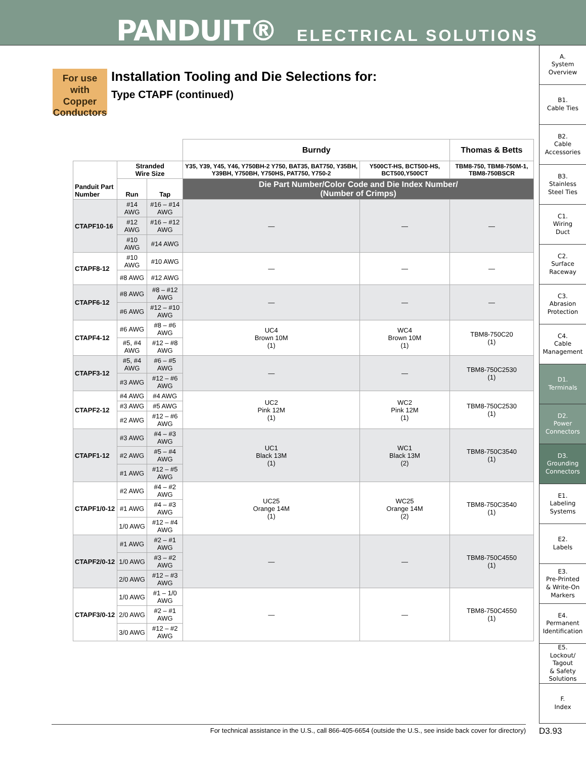PANDUIT® ELECTRICAL SOLUTIONS
For use with Copper Conductors
Installation Tooling and Die Selections for:
Type CTAPF (continued)
| | | | Burndy | | Thomas & Betts |
| Panduit Part Number | Stranded Wire Size | | Y35, Y39, Y45, Y46, Y750BH-2 Y750, BAT35, BAT750, Y35BH, Y39BH, Y750BH, Y750HS, PAT750, Y750-2 | Y500CT-HS, BCT500-HS, BCT500,Y500CT | TBM8-750, TBM8-750M-1, TBM8-750BSCR |
| | Run | Tap | Die Part Number/Color Code and Die Index Number/ (Number of Crimps) | | |
| CTAPF10-16 | #14 AWG | #16 – #14 AWG | — | — | — |
| | #12 AWG | #16 – #12 AWG | | | |
| | #10 AWG | #14 AWG | | | |
| CTAPF8-12 | #10 AWG | #10 AWG | — | — | — |
| | #8 AWG | #12 AWG | | | |
| CTAPF6-12 | #8 AWG | #8 – #12 AWG | — | — | — |
| | #6 AWG | #12 – #10 AWG | | | |
| CTAPF4-12 | #6 AWG | #8 – #6 AWG | UC4 Brown 10M (1) | WC4 Brown 10M (1) | TBM8-750C20 (1) |
| | #5, #4 AWG | #12 – #8 AWG | | | |
| CTAPF3-12 | #5, #4 AWG | #6 – #5 AWG | — | — | TBM8-750C2530 (1) |
| | #3 AWG | #12 – #6 AWG | | | |
| CTAPF2-12 | #4 AWG | #4 AWG | UC2 Pink 12M (1) | WC2 Pink 12M (1) | TBM8-750C2530 (1) |
| | #3 AWG | #5 AWG | | | |
| | #2 AWG | #12 – #6 AWG | | | |
| CTAPF1-12 | #3 AWG | #4 – #3 AWG | UC1 Black 13M (1) | WC1 Black 13M (2) | TBM8-750C3540 (1) |
| | #2 AWG | #5 – #4 AWG | | | |
| | #1 AWG | #12 – #5 AWG | | | |
| CTAPF1/0-12 | #2 AWG | #4 – #2 AWG | UC25 Orange 14M (1) | WC25 Orange 14M (2) | TBM8-750C3540 (1) |
| | #1 AWG | #4 – #3 AWG | | | |
| | 1/0 AWG | #12 – #4 AWG | | | |
| CTAPF2/0-12 | #1 AWG | #2 – #1 AWG | — | — | TBM8-750C4550 (1) |
| | 1/0 AWG | #3 – #2 AWG | | | |
| | 2/0 AWG | #12 – #3 AWG | | | |
| CTAPF3/0-12 | 1/0 AWG | #1 – 1/0 AWG | — | — | TBM8-750C4550 (1) |
| | 2/0 AWG | #2 – #1 AWG | | | |
| | 3/0 AWG | #12 – #2 AWG | | | |
A.
System
Overview
B1.
Cable Ties
B2.
Cable
Accessories
B3.
Stainless
Steel Ties
C1.
Wiring
Duct
C2.
Surface
Raceway
C3.
Abrasion
Protection
C4.
Cable
Management
D1.
Terminals
D2.
Power
Connectors
D3.
Grounding
Connectors
E1.
Labeling
Systems
E2.
Labels
E3.
Pre-Printed
& Write-On
Markers
E4.
Permanent
Identification
E5.
Lockout/
Tagout
& Safety
Solutions
F.
Index
For technical assistance in the U.S., call 866-405-6654 (outside the U.S., see inside back cover for directory) D3.93